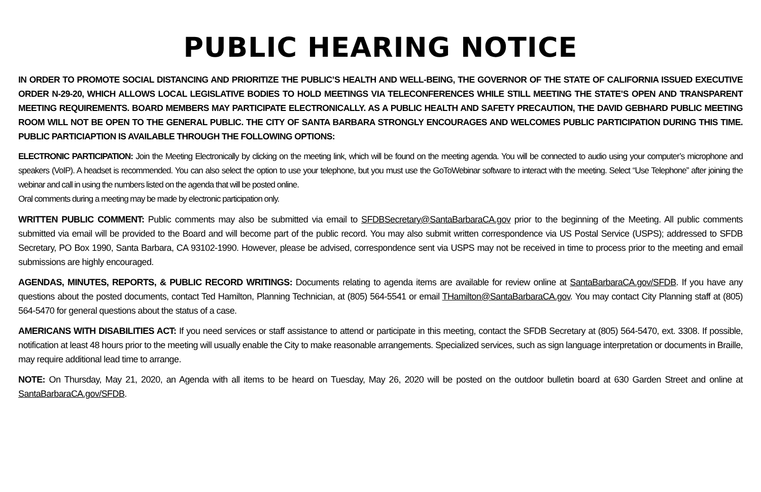PUBLIC HEARING NOTICE
IN ORDER TO PROMOTE SOCIAL DISTANCING AND PRIORITIZE THE PUBLIC’S HEALTH AND WELL-BEING, THE GOVERNOR OF THE STATE OF CALIFORNIA ISSUED EXECUTIVE ORDER N-29-20, WHICH ALLOWS LOCAL LEGISLATIVE BODIES TO HOLD MEETINGS VIA TELECONFERENCES WHILE STILL MEETING THE STATE’S OPEN AND TRANSPARENT MEETING REQUIREMENTS. BOARD MEMBERS MAY PARTICIPATE ELECTRONICALLY. AS A PUBLIC HEALTH AND SAFETY PRECAUTION, THE DAVID GEBHARD PUBLIC MEETING ROOM WILL NOT BE OPEN TO THE GENERAL PUBLIC. THE CITY OF SANTA BARBARA STRONGLY ENCOURAGES AND WELCOMES PUBLIC PARTICIPATION DURING THIS TIME. PUBLIC PARTICIAPTION IS AVAILABLE THROUGH THE FOLLOWING OPTIONS:
ELECTRONIC PARTICIPATION: Join the Meeting Electronically by clicking on the meeting link, which will be found on the meeting agenda. You will be connected to audio using your computer’s microphone and speakers (VoIP). A headset is recommended. You can also select the option to use your telephone, but you must use the GoToWebinar software to interact with the meeting. Select “Use Telephone” after joining the webinar and call in using the numbers listed on the agenda that will be posted online.
Oral comments during a meeting may be made by electronic participation only.
WRITTEN PUBLIC COMMENT: Public comments may also be submitted via email to SFDBSecretary@SantaBarbaraCA.gov prior to the beginning of the Meeting. All public comments submitted via email will be provided to the Board and will become part of the public record. You may also submit written correspondence via US Postal Service (USPS); addressed to SFDB Secretary, PO Box 1990, Santa Barbara, CA 93102-1990. However, please be advised, correspondence sent via USPS may not be received in time to process prior to the meeting and email submissions are highly encouraged.
AGENDAS, MINUTES, REPORTS, & PUBLIC RECORD WRITINGS: Documents relating to agenda items are available for review online at SantaBarbaraCA.gov/SFDB. If you have any questions about the posted documents, contact Ted Hamilton, Planning Technician, at (805) 564-5541 or email THamilton@SantaBarbaraCA.gov. You may contact City Planning staff at (805) 564-5470 for general questions about the status of a case.
AMERICANS WITH DISABILITIES ACT: If you need services or staff assistance to attend or participate in this meeting, contact the SFDB Secretary at (805) 564-5470, ext. 3308. If possible, notification at least 48 hours prior to the meeting will usually enable the City to make reasonable arrangements. Specialized services, such as sign language interpretation or documents in Braille, may require additional lead time to arrange.
NOTE: On Thursday, May 21, 2020, an Agenda with all items to be heard on Tuesday, May 26, 2020 will be posted on the outdoor bulletin board at 630 Garden Street and online at SantaBarbaraCA.gov/SFDB.